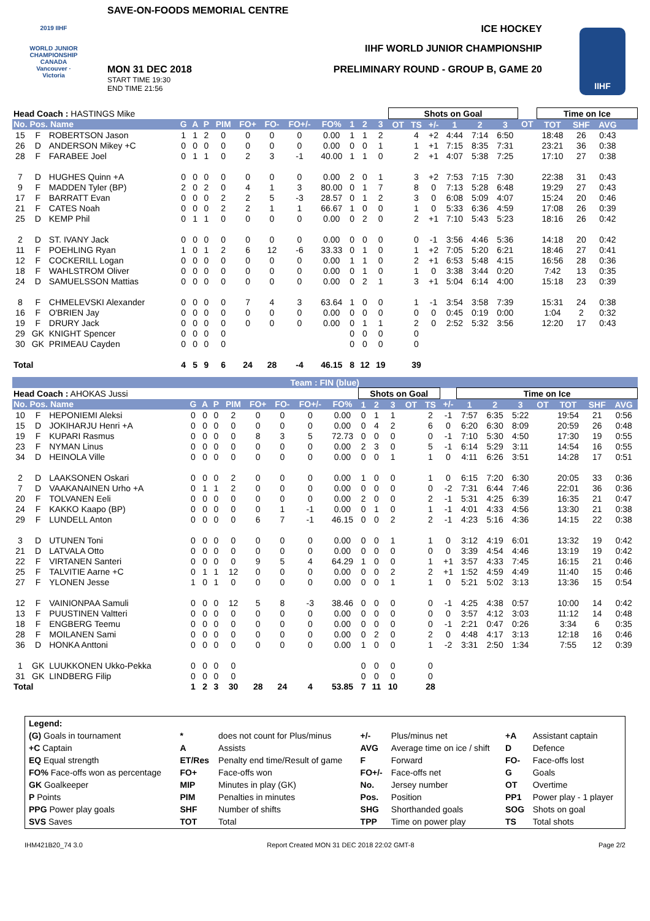2019 IIHF
WORLD JUNIOR CHAMPIONSHIP
CANADA
Vancouver · Victoria
SAVE-ON-FOODS MEMORIAL CENTRE
MON 31 DEC 2018
START TIME 19:30
END TIME 21:56
ICE HOCKEY
IIHF WORLD JUNIOR CHAMPIONSHIP
PRELIMINARY ROUND - GROUP B, GAME 20
IIHF
| Head Coach : HASTINGS Mike | | | | | | | | | | | | | | Shots on Goal | | | | | | | Time on Ice | | | | | | | |
| No. Pos. Name | | | G | A | P | PIM | FO+ | FO- | FO+/- | FO% | 1 | 2 | 3 | OT | TS | +/- | 1 | 2 | 3 | OT | TOT | SHF | AVG | | | | | |
| 15 | F | ROBERTSON Jason | 1 | 1 | 2 | 0 | 0 | 0 | 0 | 0.00 | 1 | 1 | 2 | | 4 | +2 | 4:44 | 7:14 | 6:50 | | 18:48 | 26 | 0:43 | | | | | |
| 26 | D | ANDERSON Mikey +C | 0 | 0 | 0 | 0 | 0 | 0 | 0 | 0.00 | 0 | 0 | 1 | | 1 | +1 | 7:15 | 8:35 | 7:31 | | 23:21 | 36 | 0:38 | | | | | |
| 28 | F | FARABEE Joel | 0 | 1 | 1 | 0 | 2 | 3 | -1 | 40.00 | 1 | 1 | 0 | | 2 | +1 | 4:07 | 5:38 | 7:25 | | 17:10 | 27 | 0:38 | | | | | |
| 7 | D | HUGHES Quinn +A | 0 | 0 | 0 | 0 | 0 | 0 | 0 | 0.00 | 2 | 0 | 1 | | 3 | +2 | 7:53 | 7:15 | 7:30 | | 22:38 | 31 | 0:43 | | | | | |
| 9 | F | MADDEN Tyler (BP) | 2 | 0 | 2 | 0 | 4 | 1 | 3 | 80.00 | 0 | 1 | 7 | | 8 | 0 | 7:13 | 5:28 | 6:48 | | 19:29 | 27 | 0:43 | | | | | |
| 17 | F | BARRATT Evan | 0 | 0 | 0 | 2 | 2 | 5 | -3 | 28.57 | 0 | 1 | 2 | | 3 | 0 | 6:08 | 5:09 | 4:07 | | 15:24 | 20 | 0:46 | | | | | |
| 21 | F | CATES Noah | 0 | 0 | 0 | 2 | 2 | 1 | 1 | 66.67 | 1 | 0 | 0 | | 1 | 0 | 5:33 | 6:36 | 4:59 | | 17:08 | 26 | 0:39 | | | | | |
| 25 | D | KEMP Phil | 0 | 1 | 1 | 0 | 0 | 0 | 0 | 0.00 | 0 | 2 | 0 | | 2 | +1 | 7:10 | 5:43 | 5:23 | | 18:16 | 26 | 0:42 | | | | | |
| 2 | D | ST. IVANY Jack | 0 | 0 | 0 | 0 | 0 | 0 | 0 | 0.00 | 0 | 0 | 0 | | 0 | -1 | 3:56 | 4:46 | 5:36 | | 14:18 | 20 | 0:42 | | | | | |
| 11 | F | POEHLING Ryan | 1 | 0 | 1 | 2 | 6 | 12 | -6 | 33.33 | 0 | 1 | 0 | | 1 | +2 | 7:05 | 5:20 | 6:21 | | 18:46 | 27 | 0:41 | | | | | |
| 12 | F | COCKERILL Logan | 0 | 0 | 0 | 0 | 0 | 0 | 0 | 0.00 | 1 | 1 | 0 | | 2 | +1 | 6:53 | 5:48 | 4:15 | | 16:56 | 28 | 0:36 | | | | | |
| 18 | F | WAHLSTROM Oliver | 0 | 0 | 0 | 0 | 0 | 0 | 0 | 0.00 | 0 | 1 | 0 | | 1 | 0 | 3:38 | 3:44 | 0:20 | | 7:42 | 13 | 0:35 | | | | | |
| 24 | D | SAMUELSSON Mattias | 0 | 0 | 0 | 0 | 0 | 0 | 0 | 0.00 | 0 | 2 | 1 | | 3 | +1 | 5:04 | 6:14 | 4:00 | | 15:18 | 23 | 0:39 | | | | | |
| 8 | F | CHMELEVSKI Alexander | 0 | 0 | 0 | 0 | 7 | 4 | 3 | 63.64 | 1 | 0 | 0 | | 1 | -1 | 3:54 | 3:58 | 7:39 | | 15:31 | 24 | 0:38 | | | | | |
| 16 | F | O'BRIEN Jay | 0 | 0 | 0 | 0 | 0 | 0 | 0 | 0.00 | 0 | 0 | 0 | | 0 | 0 | 0:45 | 0:19 | 0:00 | | 1:04 | 2 | 0:32 | | | | | |
| 19 | F | DRURY Jack | 0 | 0 | 0 | 0 | 0 | 0 | 0 | 0.00 | 0 | 1 | 1 | | 2 | 0 | 2:52 | 5:32 | 3:56 | | 12:20 | 17 | 0:43 | | | | | |
| 29 | GK | KNIGHT Spencer | 0 | 0 | 0 | 0 | | | | | 0 | 0 | 0 | | 0 | | | | | | | | | | | | | |
| 30 | GK | PRIMEAU Cayden | 0 | 0 | 0 | 0 | | | | | 0 | 0 | 0 | | 0 | | | | | | | | | | | | | |
| Total | | | 4 | 5 | 9 | 6 | 24 | 28 | -4 | 46.15 | 8 | 12 | 19 | | 39 | | | | | | | | | | | | | |
| Team : FIN (blue) | | | | | | | | | | | | | | | | | | | | | | | |
| Head Coach : AHOKAS Jussi | | | | | | | | | | | Shots on Goal | | | | | | Time on Ice | | | | | | |
| No. Pos. Name | | | G | A | P | PIM | FO+ | FO- | FO+/- | FO% | 1 | 2 | 3 | OT | TS | +/- | 1 | 2 | 3 | OT | TOT | SHF | AVG |
| 10 | F | HEPONIEMI Aleksi | 0 | 0 | 0 | 2 | 0 | 0 | 0 | 0.00 | 0 | 1 | 1 | | 2 | -1 | 7:57 | 6:35 | 5:22 | | 19:54 | 21 | 0:56 |
| 15 | D | JOKIHARJU Henri +A | 0 | 0 | 0 | 0 | 0 | 0 | 0 | 0.00 | 0 | 4 | 2 | | 6 | 0 | 6:20 | 6:30 | 8:09 | | 20:59 | 26 | 0:48 |
| 19 | F | KUPARI Rasmus | 0 | 0 | 0 | 0 | 8 | 3 | 5 | 72.73 | 0 | 0 | 0 | | 0 | -1 | 7:10 | 5:30 | 4:50 | | 17:30 | 19 | 0:55 |
| 23 | F | NYMAN Linus | 0 | 0 | 0 | 0 | 0 | 0 | 0 | 0.00 | 2 | 3 | 0 | | 5 | -1 | 6:14 | 5:29 | 3:11 | | 14:54 | 16 | 0:55 |
| 34 | D | HEINOLA Ville | 0 | 0 | 0 | 0 | 0 | 0 | 0 | 0.00 | 0 | 0 | 1 | | 1 | 0 | 4:11 | 6:26 | 3:51 | | 14:28 | 17 | 0:51 |
| 2 | D | LAAKSONEN Oskari | 0 | 0 | 0 | 2 | 0 | 0 | 0 | 0.00 | 1 | 0 | 0 | | 1 | 0 | 6:15 | 7:20 | 6:30 | | 20:05 | 33 | 0:36 |
| 7 | D | VAAKANAINEN Urho +A | 0 | 1 | 1 | 2 | 0 | 0 | 0 | 0.00 | 0 | 0 | 0 | | 0 | -2 | 7:31 | 6:44 | 7:46 | | 22:01 | 36 | 0:36 |
| 20 | F | TOLVANEN Eeli | 0 | 0 | 0 | 0 | 0 | 0 | 0 | 0.00 | 2 | 0 | 0 | | 2 | -1 | 5:31 | 4:25 | 6:39 | | 16:35 | 21 | 0:47 |
| 24 | F | KAKKO Kaapo (BP) | 0 | 0 | 0 | 0 | 0 | 1 | -1 | 0.00 | 0 | 1 | 0 | | 1 | -1 | 4:01 | 4:33 | 4:56 | | 13:30 | 21 | 0:38 |
| 29 | F | LUNDELL Anton | 0 | 0 | 0 | 0 | 6 | 7 | -1 | 46.15 | 0 | 0 | 2 | | 2 | -1 | 4:23 | 5:16 | 4:36 | | 14:15 | 22 | 0:38 |
| 3 | D | UTUNEN Toni | 0 | 0 | 0 | 0 | 0 | 0 | 0 | 0.00 | 0 | 0 | 1 | | 1 | 0 | 3:12 | 4:19 | 6:01 | | 13:32 | 19 | 0:42 |
| 21 | D | LATVALA Otto | 0 | 0 | 0 | 0 | 0 | 0 | 0 | 0.00 | 0 | 0 | 0 | | 0 | 0 | 3:39 | 4:54 | 4:46 | | 13:19 | 19 | 0:42 |
| 22 | F | VIRTANEN Santeri | 0 | 0 | 0 | 0 | 9 | 5 | 4 | 64.29 | 1 | 0 | 0 | | 1 | +1 | 3:57 | 4:33 | 7:45 | | 16:15 | 21 | 0:46 |
| 25 | F | TALVITIE Aarne +C | 0 | 1 | 1 | 12 | 0 | 0 | 0 | 0.00 | 0 | 0 | 2 | | 2 | +1 | 1:52 | 4:59 | 4:49 | | 11:40 | 15 | 0:46 |
| 27 | F | YLONEN Jesse | 1 | 0 | 1 | 0 | 0 | 0 | 0 | 0.00 | 0 | 0 | 1 | | 1 | 0 | 5:21 | 5:02 | 3:13 | | 13:36 | 15 | 0:54 |
| 12 | F | VAINIONPAA Samuli | 0 | 0 | 0 | 12 | 5 | 8 | -3 | 38.46 | 0 | 0 | 0 | | 0 | -1 | 4:25 | 4:38 | 0:57 | | 10:00 | 14 | 0:42 |
| 13 | F | PUUSTINEN Valtteri | 0 | 0 | 0 | 0 | 0 | 0 | 0 | 0.00 | 0 | 0 | 0 | | 0 | 0 | 3:57 | 4:12 | 3:03 | | 11:12 | 14 | 0:48 |
| 18 | F | ENGBERG Teemu | 0 | 0 | 0 | 0 | 0 | 0 | 0 | 0.00 | 0 | 0 | 0 | | 0 | -1 | 2:21 | 0:47 | 0:26 | | 3:34 | 6 | 0:35 |
| 28 | F | MOILANEN Sami | 0 | 0 | 0 | 0 | 0 | 0 | 0 | 0.00 | 0 | 2 | 0 | | 2 | 0 | 4:48 | 4:17 | 3:13 | | 12:18 | 16 | 0:46 |
| 36 | D | HONKA Anttoni | 0 | 0 | 0 | 0 | 0 | 0 | 0 | 0.00 | 1 | 0 | 0 | | 1 | -2 | 3:31 | 2:50 | 1:34 | | 7:55 | 12 | 0:39 |
| 1 | GK | LUUKKONEN Ukko-Pekka | 0 | 0 | 0 | 0 | | | | | 0 | 0 | 0 | | 0 | | | | | | | | |
| 31 | GK | LINDBERG Filip | 0 | 0 | 0 | 0 | | | | | 0 | 0 | 0 | | 0 | | | | | | | | |
| Total | | | 1 | 2 | 3 | 30 | 28 | 24 | 4 | 53.85 | 7 | 11 | 10 | | 28 | | | | | | | | |
| Legend: | | | | | | |
| (G) Goals in tournament | * | does not count for Plus/minus | +/- | Plus/minus net | +A | Assistant captain |
| +C Captain | A | Assists | AVG | Average time on ice / shift | D | Defence |
| EQ Equal strength | ET/Res | Penalty end time/Result of game | F | Forward | FO- | Face-offs lost |
| FO% Face-offs won as percentage | FO+ | Face-offs won | FO+/- | Face-offs net | G | Goals |
| GK Goalkeeper | MIP | Minutes in play (GK) | No. | Jersey number | OT | Overtime |
| P Points | PIM | Penalties in minutes | Pos. | Position | PP1 | Power play - 1 player |
| PPG Power play goals | SHF | Number of shifts | SHG | Shorthanded goals | SOG | Shots on goal |
| SVS Saves | TOT | Total | TPP | Time on power play | TS | Total shots |
IHM421B20_74 3.0 Report Created MON 31 DEC 2018 22:02 GMT-8 Page 2/2